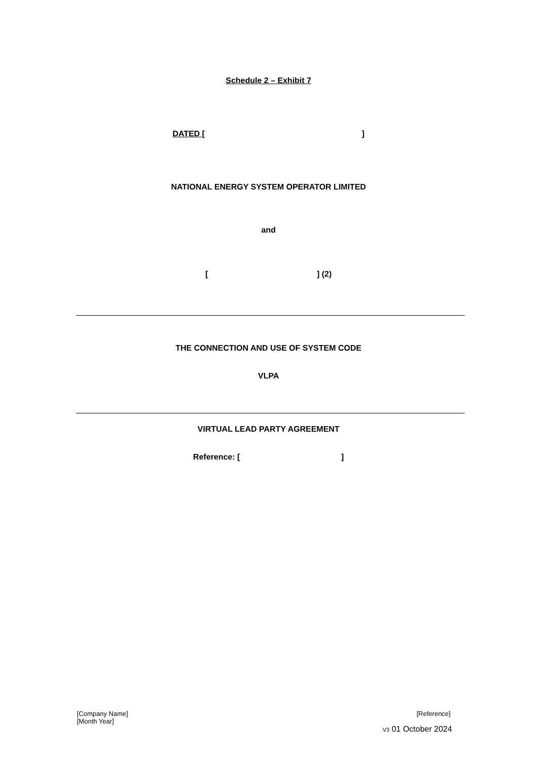Schedule 2 – Exhibit 7
DATED [ ]
NATIONAL ENERGY SYSTEM OPERATOR LIMITED
and
[ ] (2)
THE CONNECTION AND USE OF SYSTEM CODE
VLPA
VIRTUAL LEAD PARTY AGREEMENT
Reference: [ ]
[Company Name]
[Month Year]
[Reference]
V3 01 October 2024